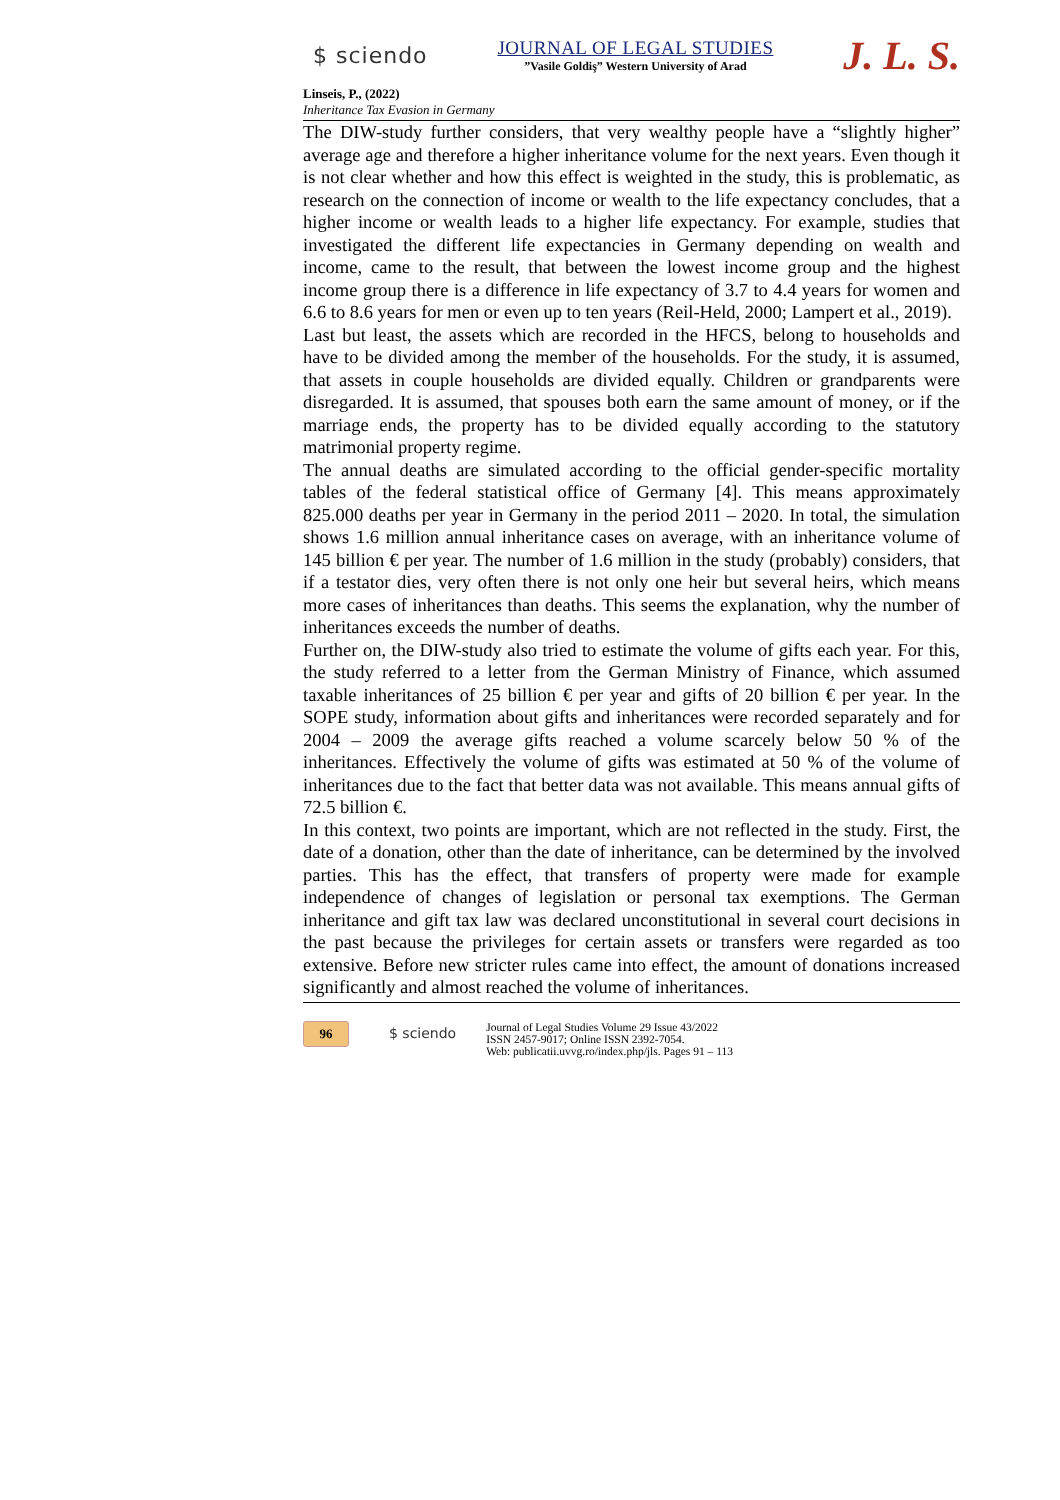$ sciendo
JOURNAL OF LEGAL STUDIES
”Vasile Goldiş” Western University of Arad
J. L. S.
Linseis, P., (2022)
Inheritance Tax Evasion in Germany
The DIW-study further considers, that very wealthy people have a “slightly higher” average age and therefore a higher inheritance volume for the next years. Even though it is not clear whether and how this effect is weighted in the study, this is problematic, as research on the connection of income or wealth to the life expectancy concludes, that a higher income or wealth leads to a higher life expectancy. For example, studies that investigated the different life expectancies in Germany depending on wealth and income, came to the result, that between the lowest income group and the highest income group there is a difference in life expectancy of 3.7 to 4.4 years for women and 6.6 to 8.6 years for men or even up to ten years (Reil-Held, 2000; Lampert et al., 2019).
Last but least, the assets which are recorded in the HFCS, belong to households and have to be divided among the member of the households. For the study, it is assumed, that assets in couple households are divided equally. Children or grandparents were disregarded. It is assumed, that spouses both earn the same amount of money, or if the marriage ends, the property has to be divided equally according to the statutory matrimonial property regime.
The annual deaths are simulated according to the official gender-specific mortality tables of the federal statistical office of Germany [4]. This means approximately 825.000 deaths per year in Germany in the period 2011 – 2020. In total, the simulation shows 1.6 million annual inheritance cases on average, with an inheritance volume of 145 billion € per year. The number of 1.6 million in the study (probably) considers, that if a testator dies, very often there is not only one heir but several heirs, which means more cases of inheritances than deaths. This seems the explanation, why the number of inheritances exceeds the number of deaths.
Further on, the DIW-study also tried to estimate the volume of gifts each year. For this, the study referred to a letter from the German Ministry of Finance, which assumed taxable inheritances of 25 billion € per year and gifts of 20 billion € per year. In the SOPE study, information about gifts and inheritances were recorded separately and for 2004 – 2009 the average gifts reached a volume scarcely below 50 % of the inheritances. Effectively the volume of gifts was estimated at 50 % of the volume of inheritances due to the fact that better data was not available. This means annual gifts of 72.5 billion €.
In this context, two points are important, which are not reflected in the study. First, the date of a donation, other than the date of inheritance, can be determined by the involved parties. This has the effect, that transfers of property were made for example independence of changes of legislation or personal tax exemptions. The German inheritance and gift tax law was declared unconstitutional in several court decisions in the past because the privileges for certain assets or transfers were regarded as too extensive. Before new stricter rules came into effect, the amount of donations increased significantly and almost reached the volume of inheritances.
96 $ sciendo
Journal of Legal Studies Volume 29 Issue 43/2022
ISSN 2457-9017; Online ISSN 2392-7054.
Web: publicatii.uvvg.ro/index.php/jls. Pages 91 – 113